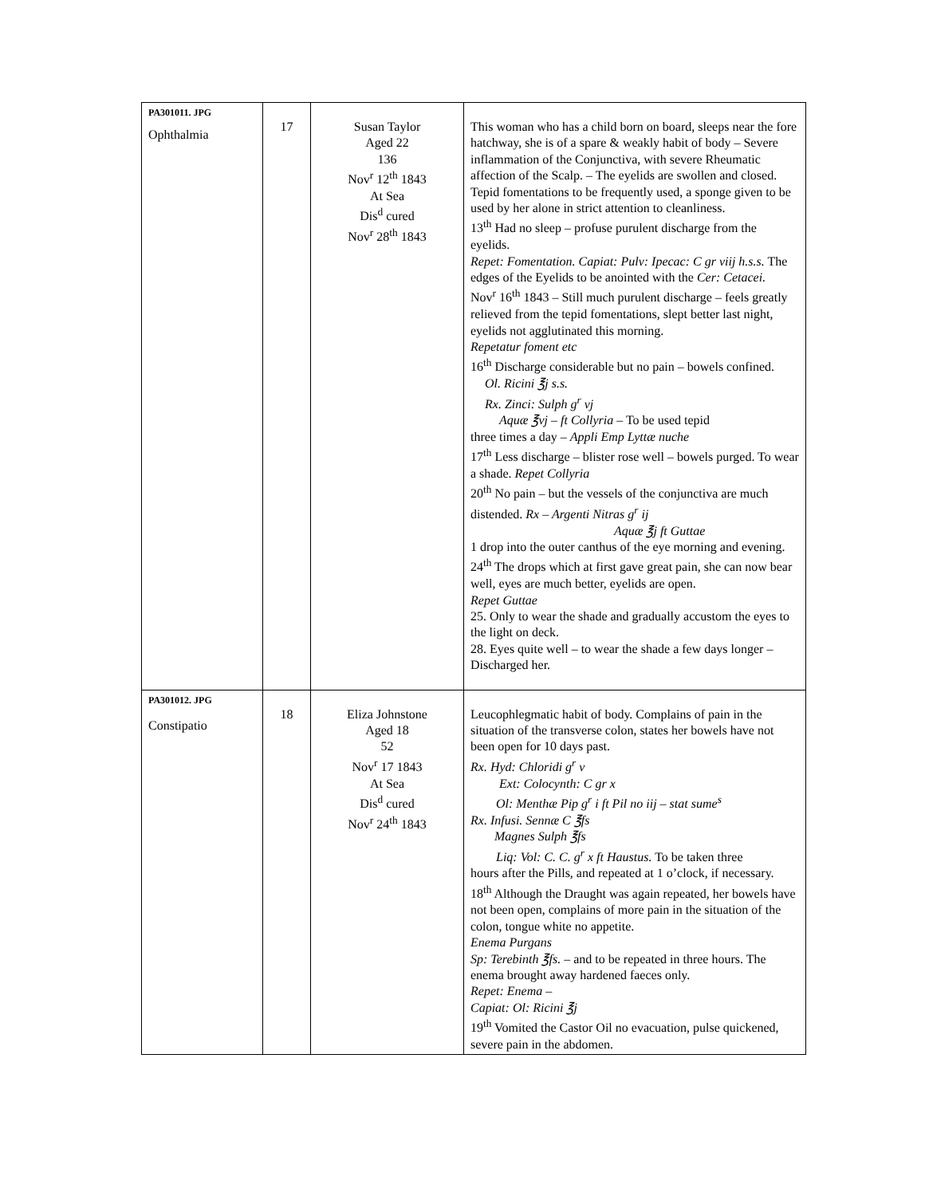| PA301011. JPG Ophthalmia | 17 | Susan Taylor Aged 22 136 Nov<sup>r</sup> 12<sup>th</sup> 1843 At Sea Dis<sup>d</sup> cured Nov<sup>r</sup> 28<sup>th</sup> 1843 | This woman who has a child born on board, sleeps near the fore hatchway, she is of a spare & weakly habit of body – Severe inflammation of the Conjunctiva, with severe Rheumatic affection of the Scalp. – The eyelids are swollen and closed. Tepid fomentations to be frequently used, a sponge given to be used by her alone in strict attention to cleanliness. 13<sup>th</sup> Had no sleep – profuse purulent discharge from the eyelids. Repet: Fomentation. Capiat: Pulv: Ipecac: C gr viij h.s.s. The edges of the Eyelids to be anointed with the Cer: Cetacei. Nov<sup>r</sup> 16<sup>th</sup> 1843 – Still much purulent discharge – feels greatly relieved from the tepid fomentations, slept better last night, eyelids not agglutinated this morning. Repetatur foment etc 16<sup>th</sup> Discharge considerable but no pain – bowels confined. Ol. Ricini ℥j s.s. Rx. Zinci: Sulph g<sup>r</sup> vj Aquæ ℥vj – ft Collyria – To be used tepid three times a day – Appli Emp Lyttæ nuche 17<sup>th</sup> Less discharge – blister rose well – bowels purged. To wear a shade. Repet Collyria 20<sup>th</sup> No pain – but the vessels of the conjunctiva are much distended. Rx – Argenti Nitras g<sup>r</sup> ij Aquæ ℥j ft Guttae 1 drop into the outer canthus of the eye morning and evening. 24<sup>th</sup> The drops which at first gave great pain, she can now bear well, eyes are much better, eyelids are open. Repet Guttae 25. Only to wear the shade and gradually accustom the eyes to the light on deck. 28. Eyes quite well – to wear the shade a few days longer – Discharged her. |
| PA301012. JPG Constipatio | 18 | Eliza Johnstone Aged 18 52 Nov<sup>r</sup> 17 1843 At Sea Dis<sup>d</sup> cured Nov<sup>r</sup> 24<sup>th</sup> 1843 | Leucophlegmatic habit of body. Complains of pain in the situation of the transverse colon, states her bowels have not been open for 10 days past. Rx. Hyd: Chloridi g<sup>r</sup> v Ext: Colocynth: C gr x Ol: Menthæ Pip g<sup>r</sup> i ft Pil no iij – stat sume<sup>s</sup> Rx. Infusi. Sennæ C ℥fs Magnes Sulph ℥fs Liq: Vol: C. C. g<sup>r</sup> x ft Haustus. To be taken three hours after the Pills, and repeated at 1 o’clock, if necessary. 18<sup>th</sup> Although the Draught was again repeated, her bowels have not been open, complains of more pain in the situation of the colon, tongue white no appetite. Enema Purgans Sp: Terebinth ℥fs. – and to be repeated in three hours. The enema brought away hardened faeces only. Repet: Enema – Capiat: Ol: Ricini ℥j 19<sup>th</sup> Vomited the Castor Oil no evacuation, pulse quickened, severe pain in the abdomen. |